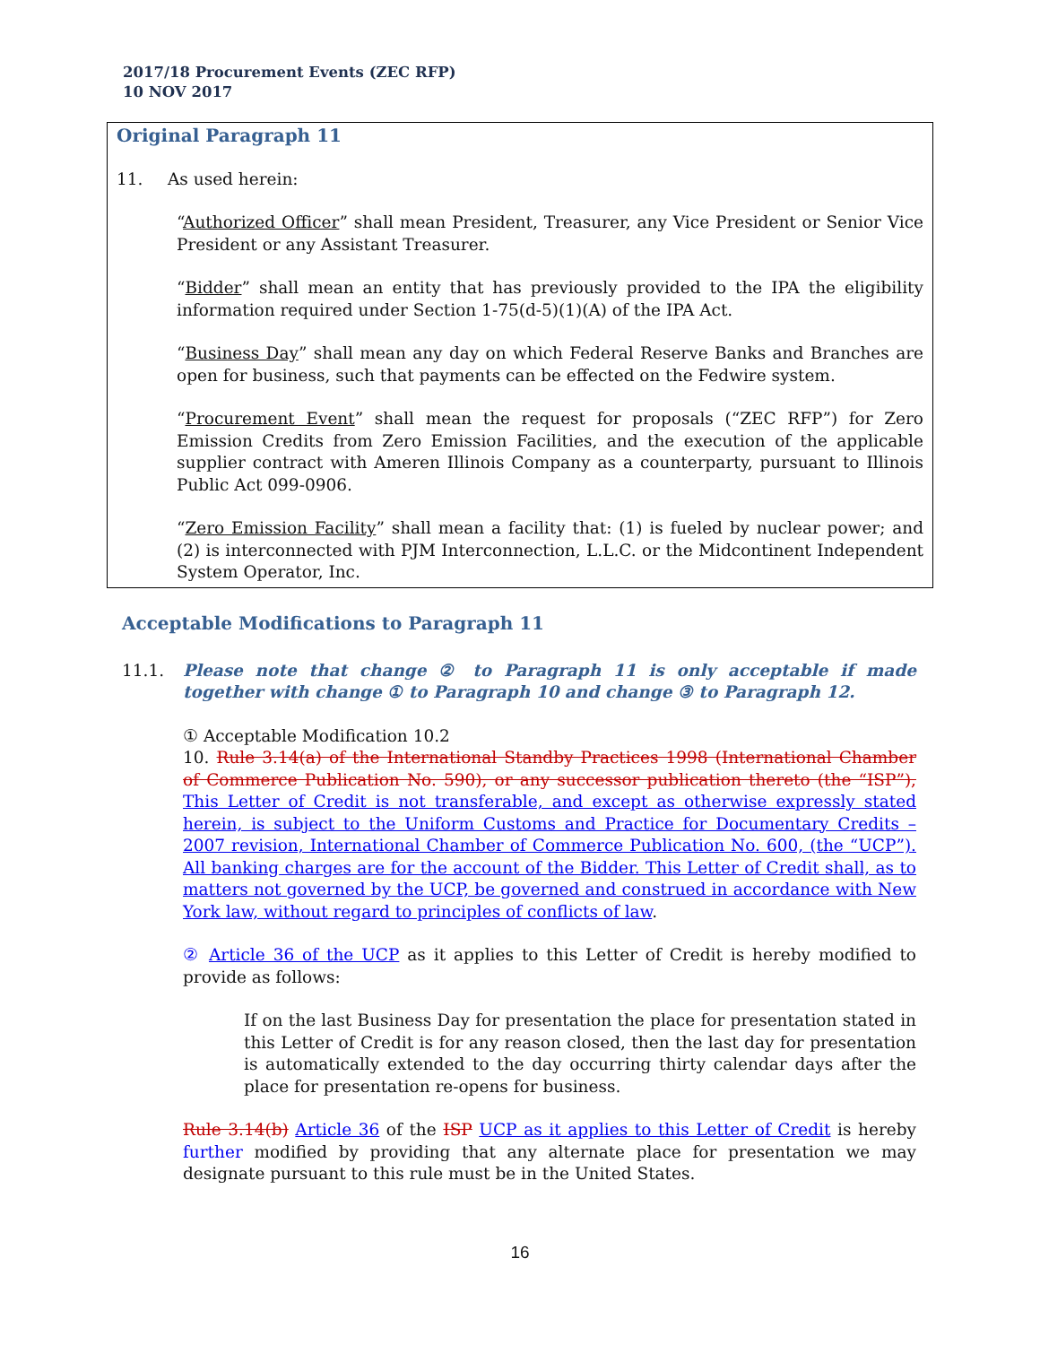2017/18 Procurement Events (ZEC RFP)
10 NOV 2017
Original Paragraph 11
11. As used herein:
“Authorized Officer” shall mean President, Treasurer, any Vice President or Senior Vice President or any Assistant Treasurer.
“Bidder” shall mean an entity that has previously provided to the IPA the eligibility information required under Section 1-75(d-5)(1)(A) of the IPA Act.
“Business Day” shall mean any day on which Federal Reserve Banks and Branches are open for business, such that payments can be effected on the Fedwire system.
“Procurement Event” shall mean the request for proposals (“ZEC RFP”) for Zero Emission Credits from Zero Emission Facilities, and the execution of the applicable supplier contract with Ameren Illinois Company as a counterparty, pursuant to Illinois Public Act 099-0906.
“Zero Emission Facility” shall mean a facility that: (1) is fueled by nuclear power; and (2) is interconnected with PJM Interconnection, L.L.C. or the Midcontinent Independent System Operator, Inc.
Acceptable Modifications to Paragraph 11
11.1. Please note that change ② to Paragraph 11 is only acceptable if made together with change ① to Paragraph 10 and change ③ to Paragraph 12.
① Acceptable Modification 10.2
10. Rule 3.14(a) of the International Standby Practices 1998 (International Chamber of Commerce Publication No. 590), or any successor publication thereto (the “ISP”), This Letter of Credit is not transferable, and except as otherwise expressly stated herein, is subject to the Uniform Customs and Practice for Documentary Credits – 2007 revision, International Chamber of Commerce Publication No. 600, (the “UCP”). All banking charges are for the account of the Bidder. This Letter of Credit shall, as to matters not governed by the UCP, be governed and construed in accordance with New York law, without regard to principles of conflicts of law.
② Article 36 of the UCP as it applies to this Letter of Credit is hereby modified to provide as follows:
If on the last Business Day for presentation the place for presentation stated in this Letter of Credit is for any reason closed, then the last day for presentation is automatically extended to the day occurring thirty calendar days after the place for presentation re-opens for business.
Rule 3.14(b) Article 36 of the ISP UCP as it applies to this Letter of Credit is hereby further modified by providing that any alternate place for presentation we may designate pursuant to this rule must be in the United States.
16